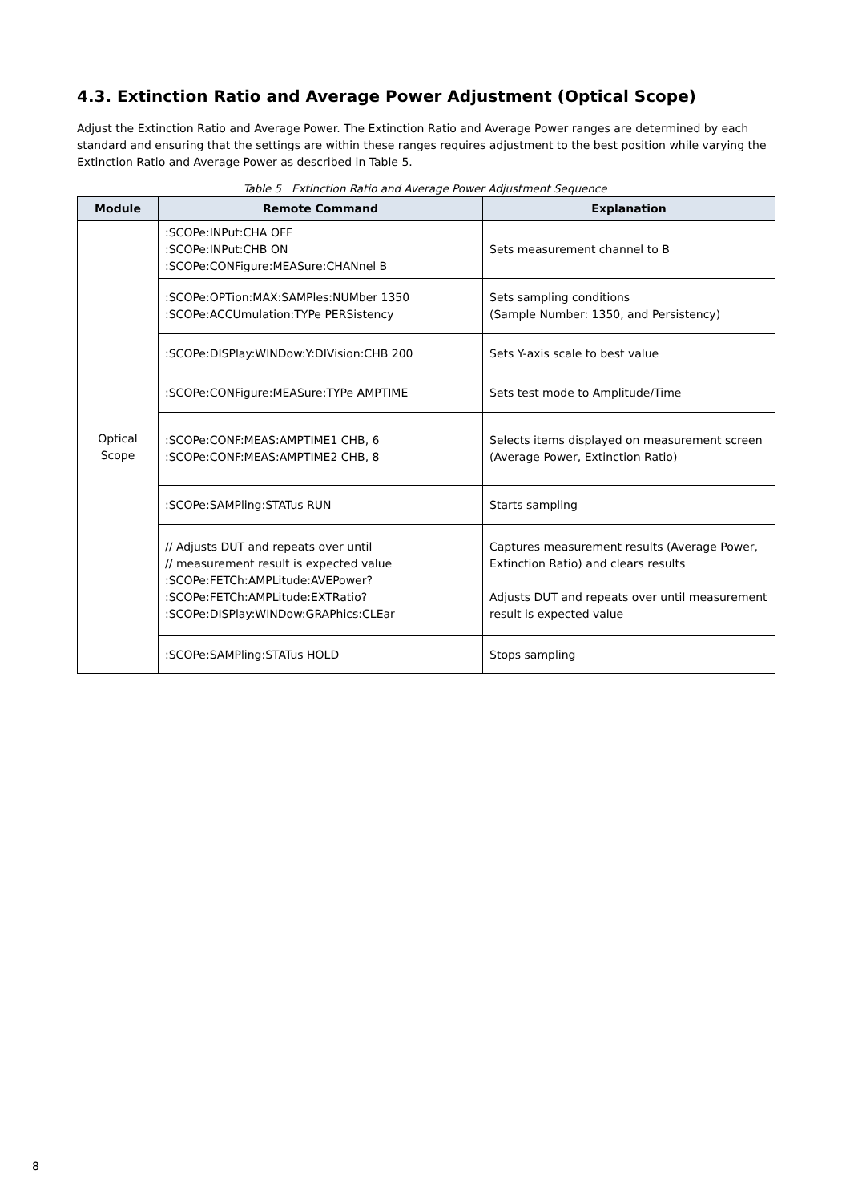4.3. Extinction Ratio and Average Power Adjustment (Optical Scope)
Adjust the Extinction Ratio and Average Power. The Extinction Ratio and Average Power ranges are determined by each standard and ensuring that the settings are within these ranges requires adjustment to the best position while varying the Extinction Ratio and Average Power as described in Table 5.
Table 5 Extinction Ratio and Average Power Adjustment Sequence
| Module | Remote Command | Explanation |
| --- | --- | --- |
| Optical Scope | :SCOPe:INPut:CHA OFF :SCOPe:INPut:CHB ON :SCOPe:CONFigure:MEASure:CHANnel B | Sets measurement channel to B |
| | :SCOPe:OPTion:MAX:SAMPles:NUMber 1350 :SCOPe:ACCUmulation:TYPe PERSistency | Sets sampling conditions (Sample Number: 1350, and Persistency) |
| | :SCOPe:DISPlay:WINDow:Y:DIVision:CHB 200 | Sets Y-axis scale to best value |
| | :SCOPe:CONFigure:MEASure:TYPe AMPTIME | Sets test mode to Amplitude/Time |
| | :SCOPe:CONF:MEAS:AMPTIME1 CHB, 6 :SCOPe:CONF:MEAS:AMPTIME2 CHB, 8 | Selects items displayed on measurement screen (Average Power, Extinction Ratio) |
| | :SCOPe:SAMPling:STATus RUN | Starts sampling |
| | // Adjusts DUT and repeats over until // measurement result is expected value :SCOPe:FETCh:AMPLitude:AVEPower? :SCOPe:FETCh:AMPLitude:EXTRatio? :SCOPe:DISPlay:WINDow:GRAPhics:CLEar | Captures measurement results (Average Power, Extinction Ratio) and clears results Adjusts DUT and repeats over until measurement result is expected value |
| | :SCOPe:SAMPling:STATus HOLD | Stops sampling |
8